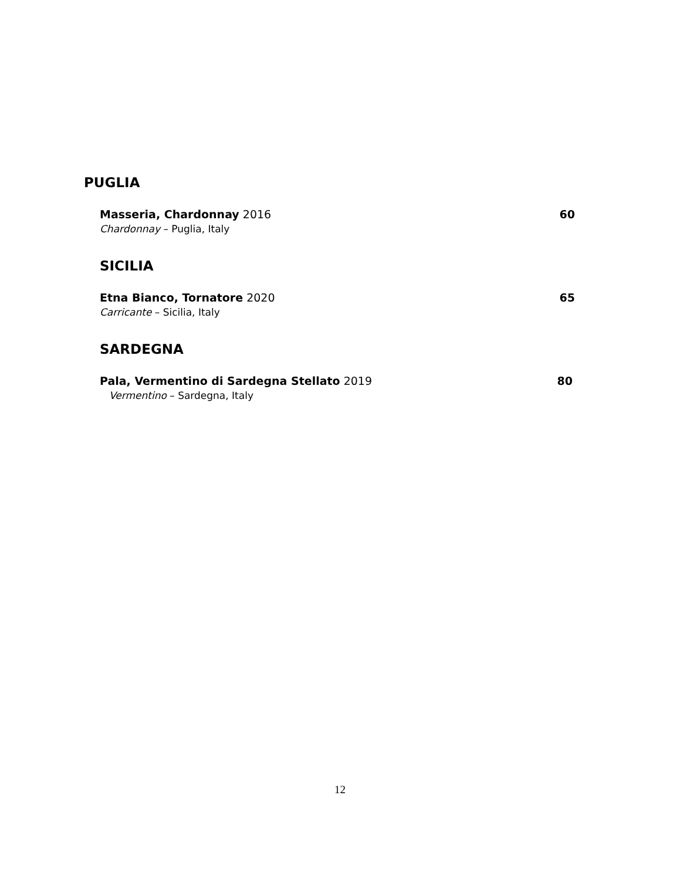PUGLIA
Masseria, Chardonnay 2016 60
Chardonnay – Puglia, Italy
SICILIA
Etna Bianco, Tornatore 2020 65
Carricante – Sicilia, Italy
SARDEGNA
Pala, Vermentino di Sardegna Stellato 2019 80
Vermentino – Sardegna, Italy
12